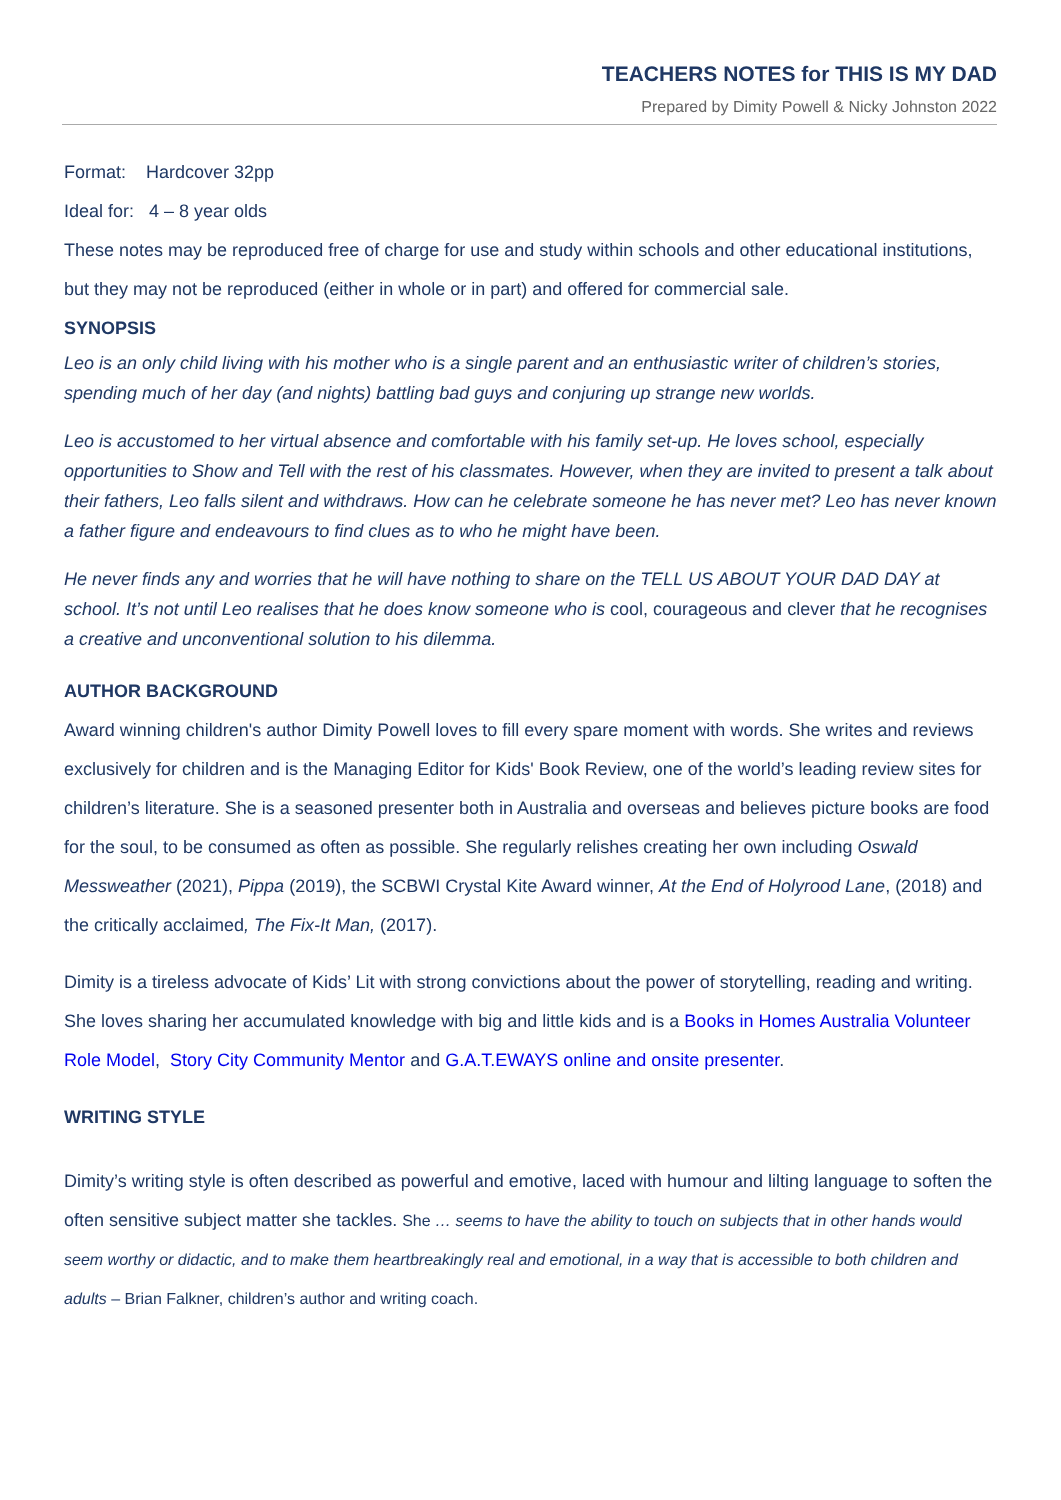TEACHERS NOTES for THIS IS MY DAD
Prepared by Dimity Powell & Nicky Johnston 2022
Format: Hardcover 32pp
Ideal for: 4 – 8 year olds
These notes may be reproduced free of charge for use and study within schools and other educational institutions, but they may not be reproduced (either in whole or in part) and offered for commercial sale.
SYNOPSIS
Leo is an only child living with his mother who is a single parent and an enthusiastic writer of children’s stories, spending much of her day (and nights) battling bad guys and conjuring up strange new worlds.
Leo is accustomed to her virtual absence and comfortable with his family set-up. He loves school, especially opportunities to Show and Tell with the rest of his classmates. However, when they are invited to present a talk about their fathers, Leo falls silent and withdraws. How can he celebrate someone he has never met? Leo has never known a father figure and endeavours to find clues as to who he might have been.
He never finds any and worries that he will have nothing to share on the TELL US ABOUT YOUR DAD DAY at school. It’s not until Leo realises that he does know someone who is cool, courageous and clever that he recognises a creative and unconventional solution to his dilemma.
AUTHOR BACKGROUND
Award winning children's author Dimity Powell loves to fill every spare moment with words. She writes and reviews exclusively for children and is the Managing Editor for Kids' Book Review, one of the world’s leading review sites for children’s literature. She is a seasoned presenter both in Australia and overseas and believes picture books are food for the soul, to be consumed as often as possible. She regularly relishes creating her own including Oswald Messweather (2021), Pippa (2019), the SCBWI Crystal Kite Award winner, At the End of Holyrood Lane, (2018) and the critically acclaimed, The Fix-It Man, (2017).
Dimity is a tireless advocate of Kids’ Lit with strong convictions about the power of storytelling, reading and writing. She loves sharing her accumulated knowledge with big and little kids and is a Books in Homes Australia Volunteer Role Model, Story City Community Mentor and G.A.T.EWAYS online and onsite presenter.
WRITING STYLE
Dimity’s writing style is often described as powerful and emotive, laced with humour and lilting language to soften the often sensitive subject matter she tackles. She … seems to have the ability to touch on subjects that in other hands would seem worthy or didactic, and to make them heartbreakingly real and emotional, in a way that is accessible to both children and adults – Brian Falkner, children’s author and writing coach.